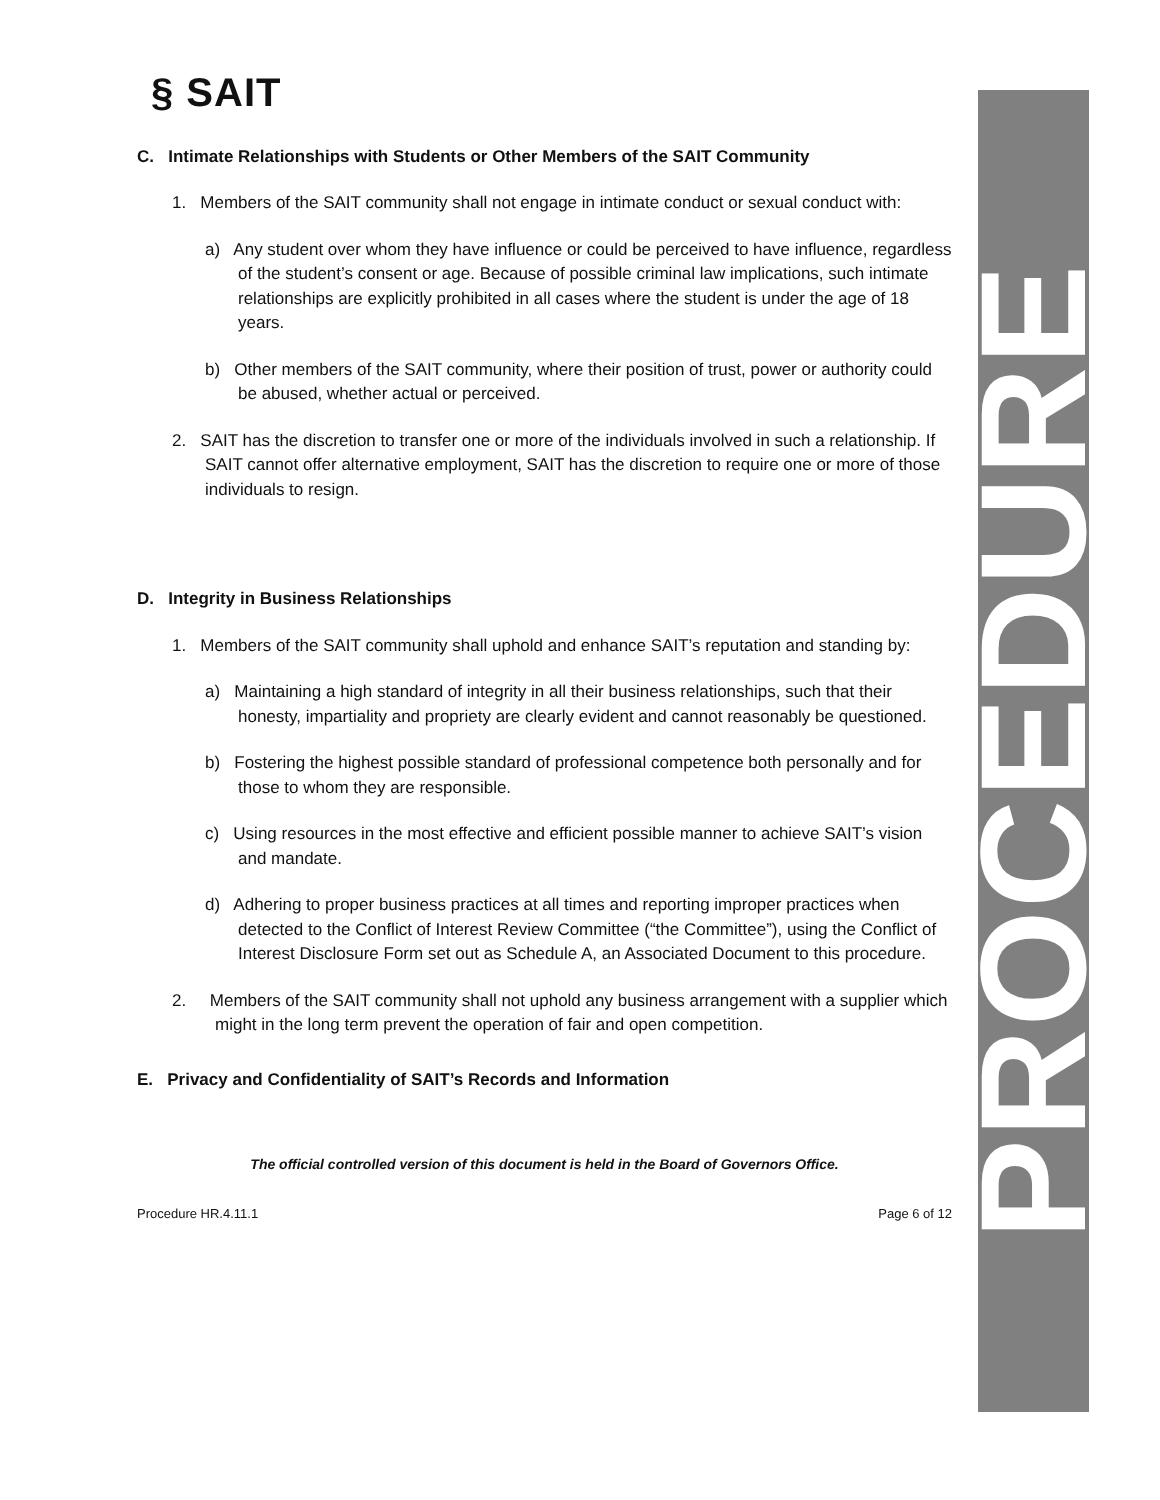§ SAIT
C. Intimate Relationships with Students or Other Members of the SAIT Community
1. Members of the SAIT community shall not engage in intimate conduct or sexual conduct with:
a) Any student over whom they have influence or could be perceived to have influence, regardless of the student’s consent or age. Because of possible criminal law implications, such intimate relationships are explicitly prohibited in all cases where the student is under the age of 18 years.
b) Other members of the SAIT community, where their position of trust, power or authority could be abused, whether actual or perceived.
2. SAIT has the discretion to transfer one or more of the individuals involved in such a relationship. If SAIT cannot offer alternative employment, SAIT has the discretion to require one or more of those individuals to resign.
D. Integrity in Business Relationships
1. Members of the SAIT community shall uphold and enhance SAIT’s reputation and standing by:
a) Maintaining a high standard of integrity in all their business relationships, such that their honesty, impartiality and propriety are clearly evident and cannot reasonably be questioned.
b) Fostering the highest possible standard of professional competence both personally and for those to whom they are responsible.
c) Using resources in the most effective and efficient possible manner to achieve SAIT’s vision and mandate.
d) Adhering to proper business practices at all times and reporting improper practices when detected to the Conflict of Interest Review Committee (“the Committee”), using the Conflict of Interest Disclosure Form set out as Schedule A, an Associated Document to this procedure.
2. Members of the SAIT community shall not uphold any business arrangement with a supplier which might in the long term prevent the operation of fair and open competition.
E. Privacy and Confidentiality of SAIT’s Records and Information
The official controlled version of this document is held in the Board of Governors Office.
Procedure HR.4.11.1 Page 6 of 12
PROCEDURE